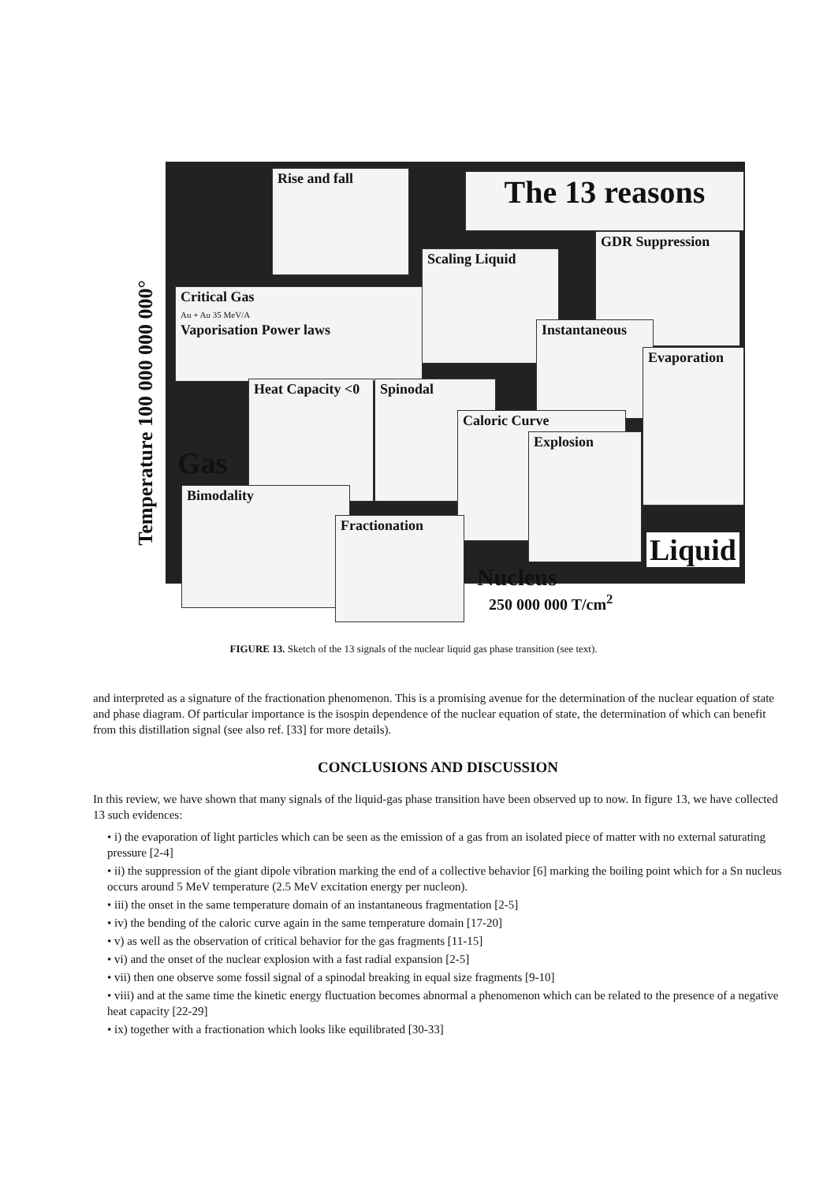Rise and fall The 13 reasons
GDR Suppression
Scaling Liquid
Critical Gas
Au + Au 35 MeV/A
Vaporisation Power laws
Instantaneous
Evaporation
Heat Capacity <0
Spinodal
Caloric Curve
Explosion
Bimodality
Fractionation
Temperature 100 000 000 000°
Gas
Liquid
Nucleus
250 000 000 T/cm<sup>2</sup>
FIGURE 13. Sketch of the 13 signals of the nuclear liquid gas phase transition (see text).
and interpreted as a signature of the fractionation phenomenon. This is a promising avenue for the determination of the nuclear equation of state and phase diagram. Of particular importance is the isospin dependence of the nuclear equation of state, the determination of which can benefit from this distillation signal (see also ref. [33] for more details).
CONCLUSIONS AND DISCUSSION
In this review, we have shown that many signals of the liquid-gas phase transition have been observed up to now. In figure 13, we have collected 13 such evidences:
• i) the evaporation of light particles which can be seen as the emission of a gas from an isolated piece of matter with no external saturating pressure [2-4]
• ii) the suppression of the giant dipole vibration marking the end of a collective behavior [6] marking the boiling point which for a Sn nucleus occurs around 5 MeV temperature (2.5 MeV excitation energy per nucleon).
• iii) the onset in the same temperature domain of an instantaneous fragmentation [2-5]
• iv) the bending of the caloric curve again in the same temperature domain [17-20]
• v) as well as the observation of critical behavior for the gas fragments [11-15]
• vi) and the onset of the nuclear explosion with a fast radial expansion [2-5]
• vii) then one observe some fossil signal of a spinodal breaking in equal size fragments [9-10]
• viii) and at the same time the kinetic energy fluctuation becomes abnormal a phenomenon which can be related to the presence of a negative heat capacity [22-29]
• ix) together with a fractionation which looks like equilibrated [30-33]